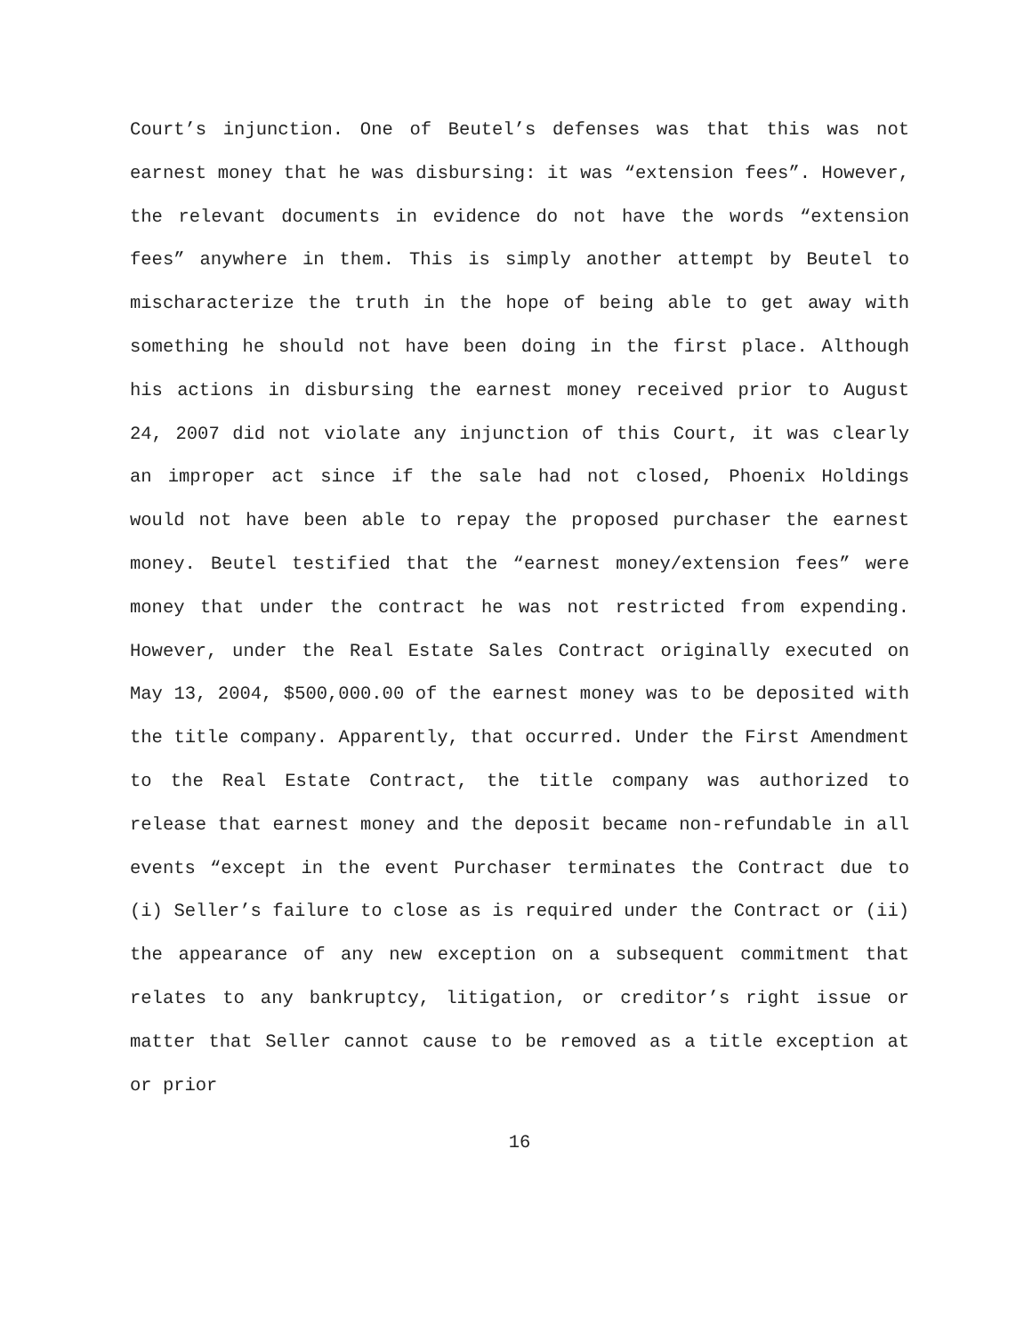Court’s injunction. One of Beutel’s defenses was that this was not earnest money that he was disbursing: it was “extension fees”. However, the relevant documents in evidence do not have the words “extension fees” anywhere in them. This is simply another attempt by Beutel to mischaracterize the truth in the hope of being able to get away with something he should not have been doing in the first place. Although his actions in disbursing the earnest money received prior to August 24, 2007 did not violate any injunction of this Court, it was clearly an improper act since if the sale had not closed, Phoenix Holdings would not have been able to repay the proposed purchaser the earnest money. Beutel testified that the “earnest money/extension fees” were money that under the contract he was not restricted from expending. However, under the Real Estate Sales Contract originally executed on May 13, 2004, $500,000.00 of the earnest money was to be deposited with the title company. Apparently, that occurred. Under the First Amendment to the Real Estate Contract, the title company was authorized to release that earnest money and the deposit became non-refundable in all events “except in the event Purchaser terminates the Contract due to (i) Seller’s failure to close as is required under the Contract or (ii) the appearance of any new exception on a subsequent commitment that relates to any bankruptcy, litigation, or creditor’s right issue or matter that Seller cannot cause to be removed as a title exception at or prior
16